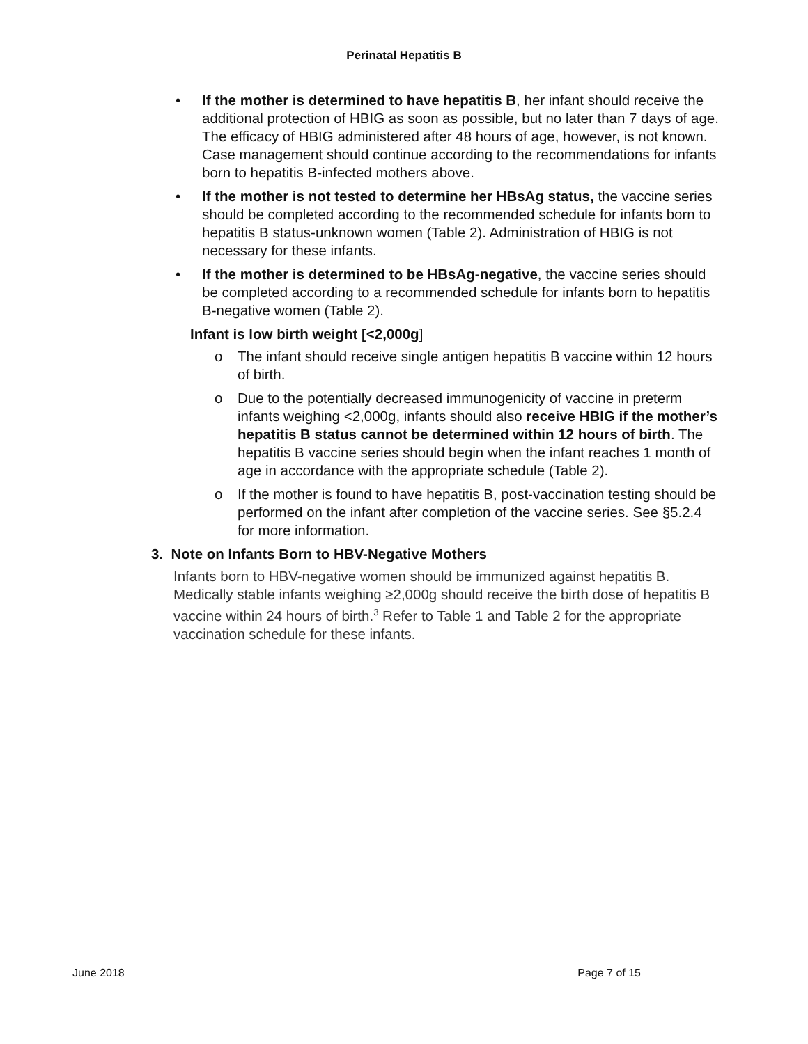Perinatal Hepatitis B
• If the mother is determined to have hepatitis B, her infant should receive the additional protection of HBIG as soon as possible, but no later than 7 days of age. The efficacy of HBIG administered after 48 hours of age, however, is not known. Case management should continue according to the recommendations for infants born to hepatitis B-infected mothers above.
• If the mother is not tested to determine her HBsAg status, the vaccine series should be completed according to the recommended schedule for infants born to hepatitis B status-unknown women (Table 2). Administration of HBIG is not necessary for these infants.
• If the mother is determined to be HBsAg-negative, the vaccine series should be completed according to a recommended schedule for infants born to hepatitis B-negative women (Table 2).
Infant is low birth weight [<2,000g]
o The infant should receive single antigen hepatitis B vaccine within 12 hours of birth.
o Due to the potentially decreased immunogenicity of vaccine in preterm infants weighing <2,000g, infants should also receive HBIG if the mother’s hepatitis B status cannot be determined within 12 hours of birth. The hepatitis B vaccine series should begin when the infant reaches 1 month of age in accordance with the appropriate schedule (Table 2).
o If the mother is found to have hepatitis B, post-vaccination testing should be performed on the infant after completion of the vaccine series. See §5.2.4 for more information.
3. Note on Infants Born to HBV-Negative Mothers
Infants born to HBV-negative women should be immunized against hepatitis B. Medically stable infants weighing ≥2,000g should receive the birth dose of hepatitis B vaccine within 24 hours of birth.<sup>3</sup> Refer to Table 1 and Table 2 for the appropriate vaccination schedule for these infants.
June 2018 Page 7 of 15